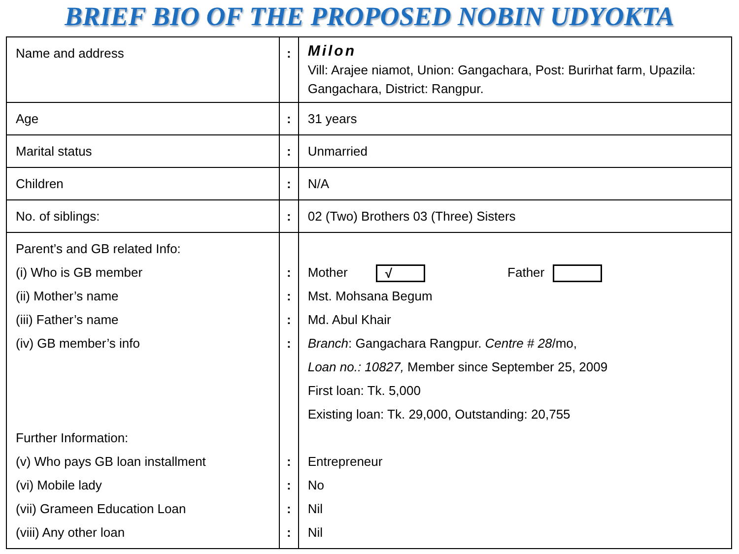BRIEF BIO OF THE PROPOSED NOBIN UDYOKTA
| Name and address | : | Milon Vill: Arajee niamot, Union: Gangachara, Post: Burirhat farm, Upazila: Gangachara, District: Rangpur. |
| Age | : | 31 years |
| Marital status | : | Unmarried |
| Children | : | N/A |
| No. of siblings: | : | 02 (Two) Brothers 03 (Three) Sisters |
| Parent’s and GB related Info: (i) Who is GB member (ii) Mother’s name (iii) Father’s name (iv) GB member’s info Further Information: (v) Who pays GB loan installment (vi) Mobile lady (vii) Grameen Education Loan (viii) Any other loan | : : : : : : : : | Mother √ Father Mst. Mohsana Begum Md. Abul Khair Branch : Gangachara Rangpur. Centre # 28 /mo, Loan no.: 10827, Member since September 25, 2009 First loan: Tk. 5,000 Existing loan: Tk. 29,000, Outstanding: 20,755 Entrepreneur No Nil Nil |